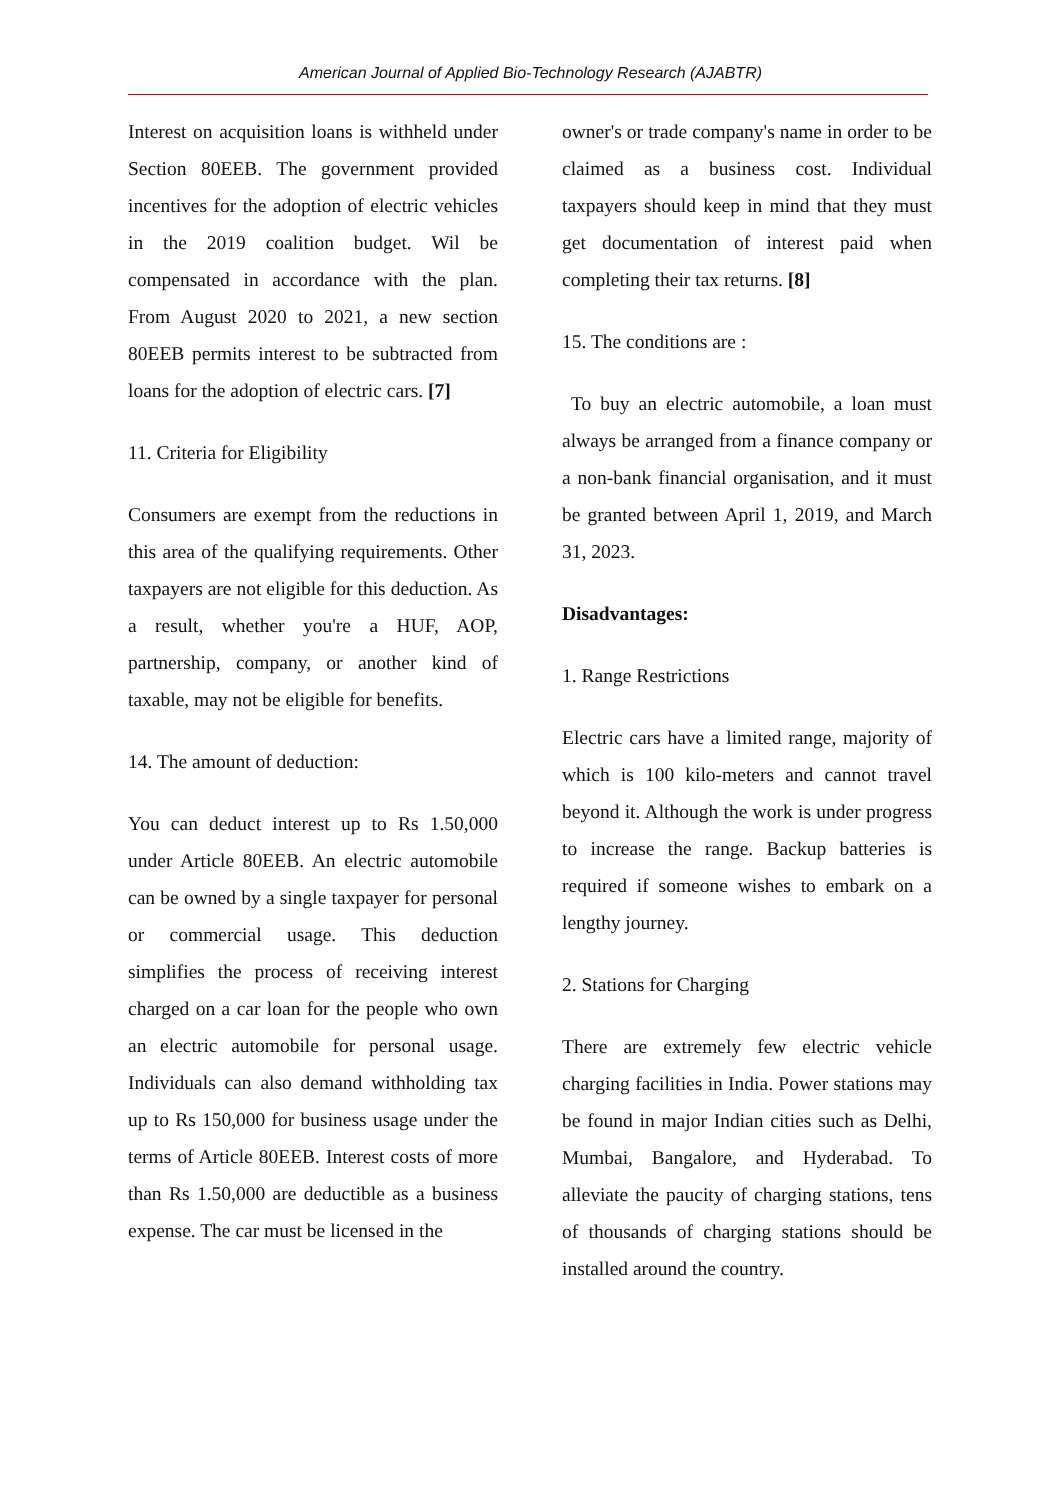American Journal of Applied Bio-Technology Research (AJABTR)
Interest on acquisition loans is withheld under Section 80EEB. The government provided incentives for the adoption of electric vehicles in the 2019 coalition budget. Wil be compensated in accordance with the plan. From August 2020 to 2021, a new section 80EEB permits interest to be subtracted from loans for the adoption of electric cars. [7]
11. Criteria for Eligibility
Consumers are exempt from the reductions in this area of the qualifying requirements. Other taxpayers are not eligible for this deduction. As a result, whether you're a HUF, AOP, partnership, company, or another kind of taxable, may not be eligible for benefits.
14. The amount of deduction:
You can deduct interest up to Rs 1.50,000 under Article 80EEB. An electric automobile can be owned by a single taxpayer for personal or commercial usage. This deduction simplifies the process of receiving interest charged on a car loan for the people who own an electric automobile for personal usage. Individuals can also demand withholding tax up to Rs 150,000 for business usage under the terms of Article 80EEB. Interest costs of more than Rs 1.50,000 are deductible as a business expense. The car must be licensed in the
owner's or trade company's name in order to be claimed as a business cost. Individual taxpayers should keep in mind that they must get documentation of interest paid when completing their tax returns. [8]
15. The conditions are :
To buy an electric automobile, a loan must always be arranged from a finance company or a non-bank financial organisation, and it must be granted between April 1, 2019, and March 31, 2023.
Disadvantages:
1. Range Restrictions
Electric cars have a limited range, majority of which is 100 kilo-meters and cannot travel beyond it. Although the work is under progress to increase the range. Backup batteries is required if someone wishes to embark on a lengthy journey.
2. Stations for Charging
There are extremely few electric vehicle charging facilities in India. Power stations may be found in major Indian cities such as Delhi, Mumbai, Bangalore, and Hyderabad. To alleviate the paucity of charging stations, tens of thousands of charging stations should be installed around the country.